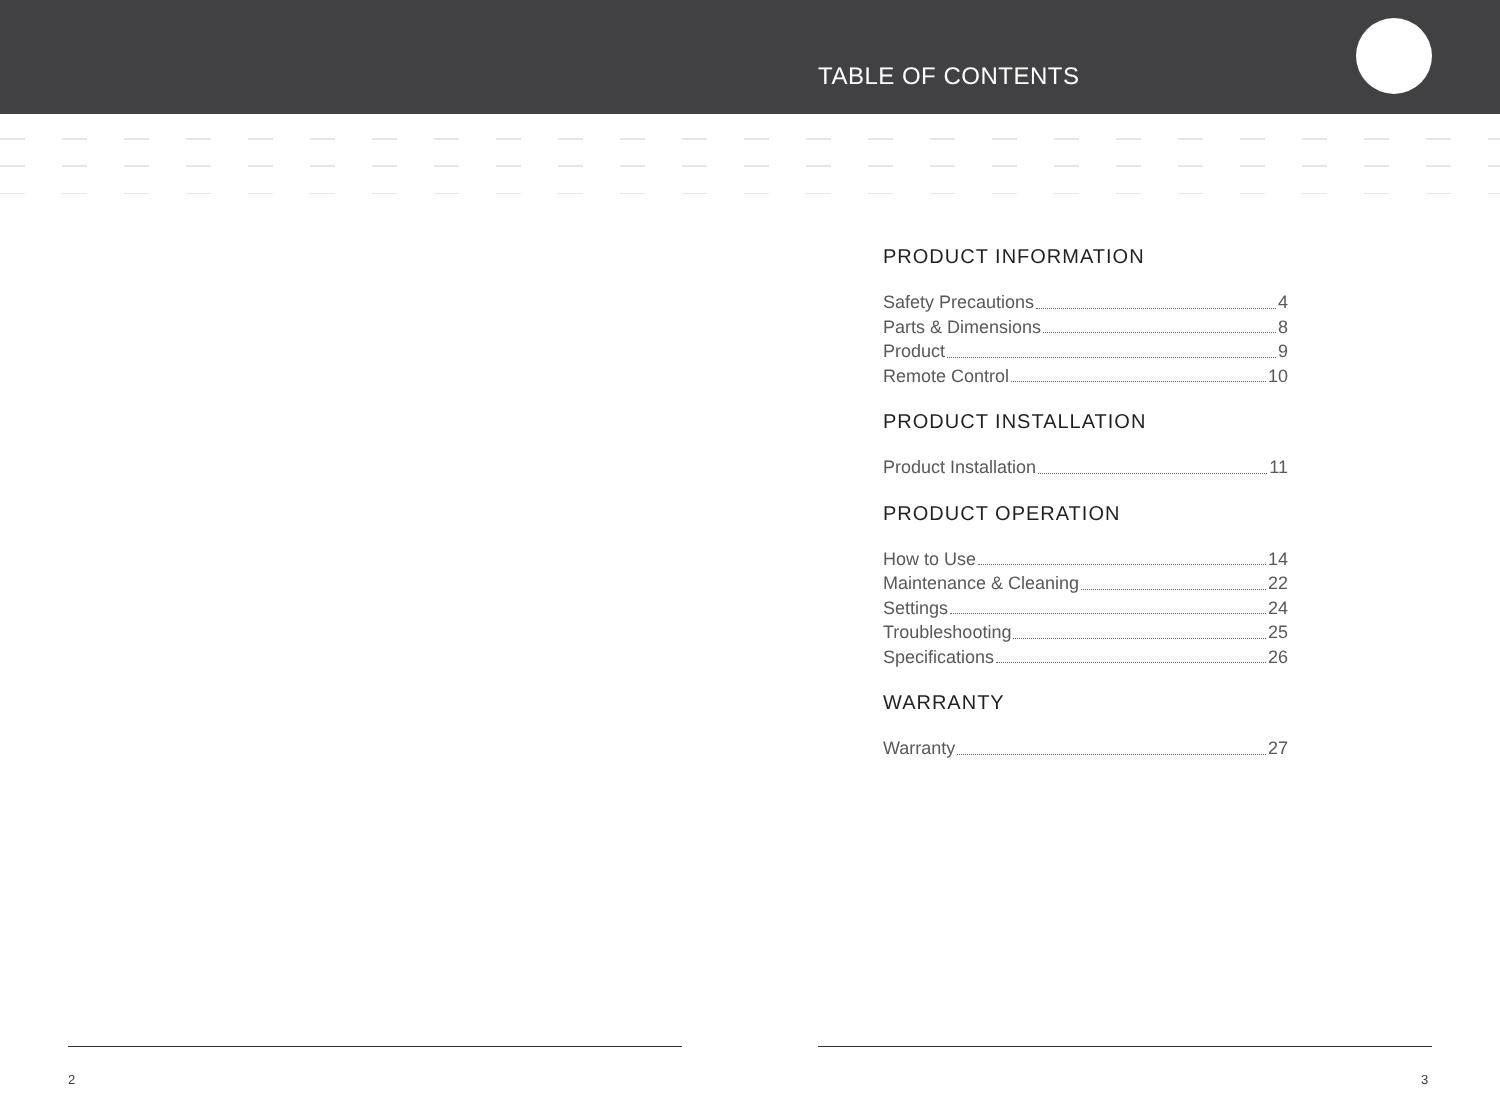TABLE OF CONTENTS
PRODUCT INFORMATION
Safety Precautions 4
Parts & Dimensions 8
Product 9
Remote Control 10
PRODUCT INSTALLATION
Product Installation 11
PRODUCT OPERATION
How to Use 14
Maintenance & Cleaning 22
Settings 24
Troubleshooting 25
Specifications 26
WARRANTY
Warranty 27
2 3